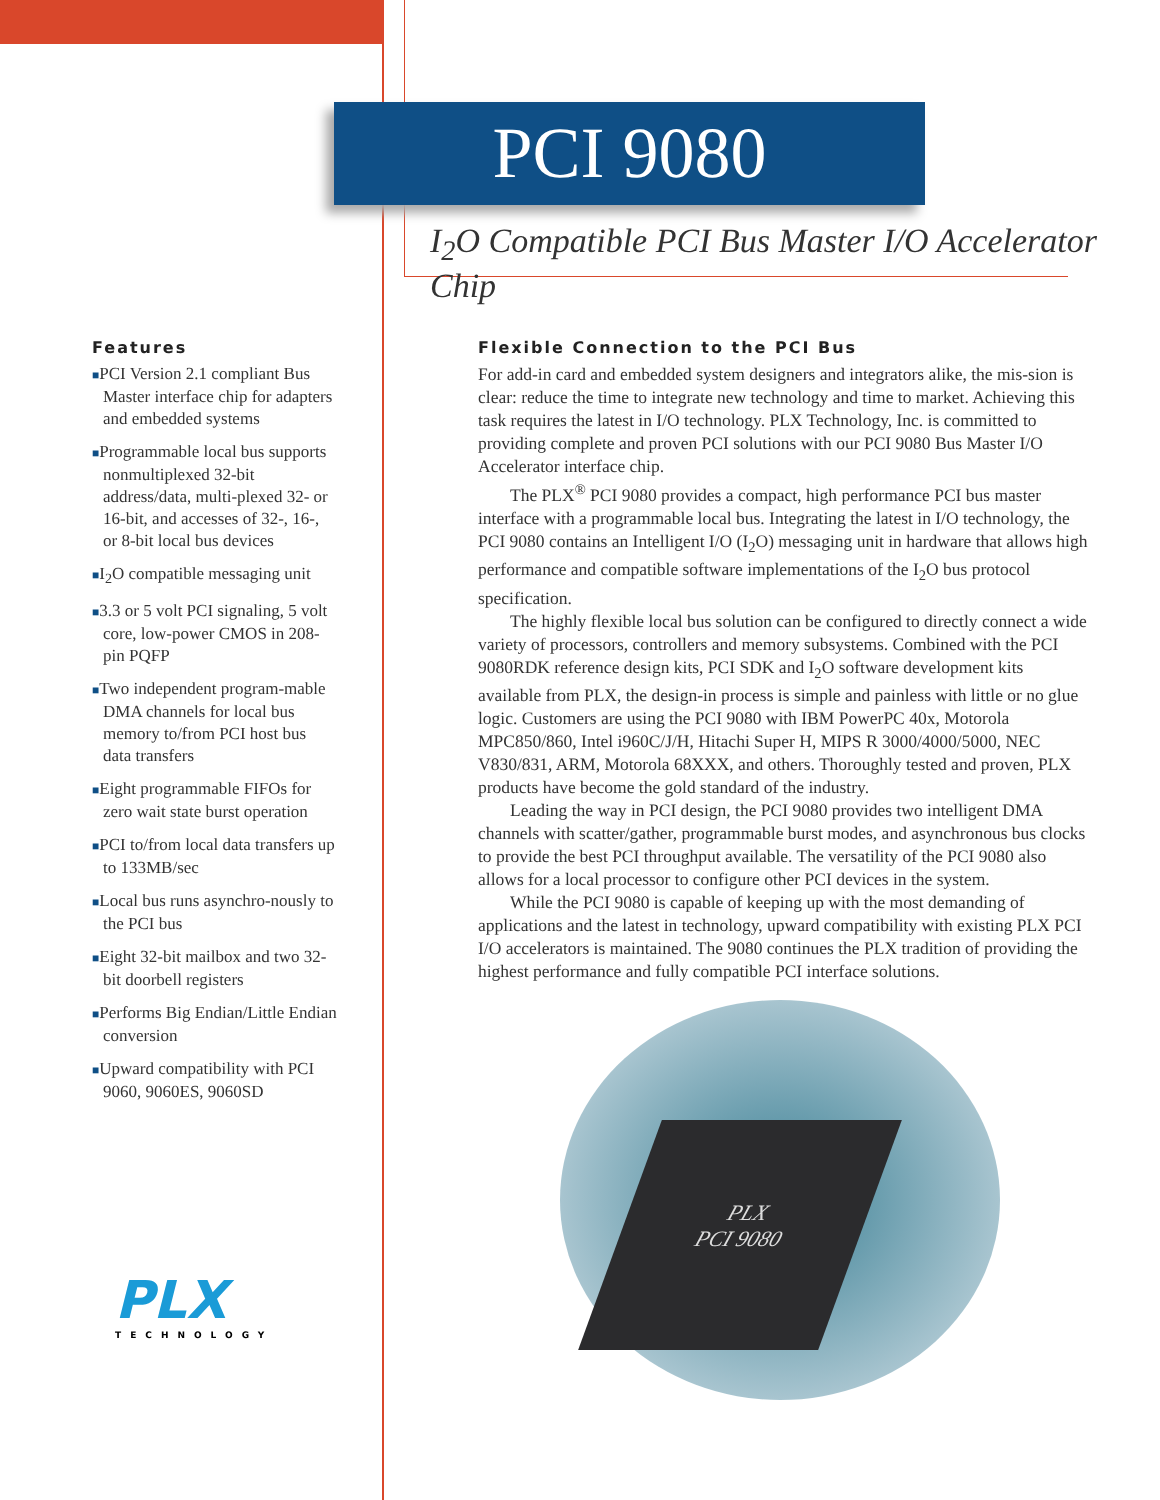PCI 9080
I<sub>2</sub>O Compatible PCI Bus Master I/O Accelerator Chip
Features
■PCI Version 2.1 compliant Bus Master interface chip for adapters and embedded systems
■Programmable local bus supports nonmultiplexed 32-bit address/data, multi-plexed 32- or 16-bit, and accesses of 32-, 16-, or 8-bit local bus devices
■I<sub>2</sub>O compatible messaging unit
■3.3 or 5 volt PCI signaling, 5 volt core, low-power CMOS in 208-pin PQFP
■Two independent program-mable DMA channels for local bus memory to/from PCI host bus data transfers
■Eight programmable FIFOs for zero wait state burst operation
■PCI to/from local data transfers up to 133MB/sec
■Local bus runs asynchro-nously to the PCI bus
■Eight 32-bit mailbox and two 32-bit doorbell registers
■Performs Big Endian/Little Endian conversion
■Upward compatibility with PCI 9060, 9060ES, 9060SD
Flexible Connection to the PCI Bus
For add-in card and embedded system designers and integrators alike, the mis-sion is clear: reduce the time to integrate new technology and time to market. Achieving this task requires the latest in I/O technology. PLX Technology, Inc. is committed to providing complete and proven PCI solutions with our PCI 9080 Bus Master I/O Accelerator interface chip.
The PLX<sup>®</sup> PCI 9080 provides a compact, high performance PCI bus master interface with a programmable local bus. Integrating the latest in I/O technology, the PCI 9080 contains an Intelligent I/O (I<sub>2</sub>O) messaging unit in hardware that allows high performance and compatible software implementations of the I<sub>2</sub>O bus protocol specification.
The highly flexible local bus solution can be configured to directly connect a wide variety of processors, controllers and memory subsystems. Combined with the PCI 9080RDK reference design kits, PCI SDK and I<sub>2</sub>O software development kits available from PLX, the design-in process is simple and painless with little or no glue logic. Customers are using the PCI 9080 with IBM PowerPC 40x, Motorola MPC850/860, Intel i960C/J/H, Hitachi Super H, MIPS R 3000/4000/5000, NEC V830/831, ARM, Motorola 68XXX, and others. Thoroughly tested and proven, PLX products have become the gold standard of the industry.
Leading the way in PCI design, the PCI 9080 provides two intelligent DMA channels with scatter/gather, programmable burst modes, and asynchronous bus clocks to provide the best PCI throughput available. The versatility of the PCI 9080 also allows for a local processor to configure other PCI devices in the system.
While the PCI 9080 is capable of keeping up with the most demanding of applications and the latest in technology, upward compatibility with existing PLX PCI I/O accelerators is maintained. The 9080 continues the PLX tradition of providing the highest performance and fully compatible PCI interface solutions.
PLX
PCI 9080
PLX
TECHNOLOGY